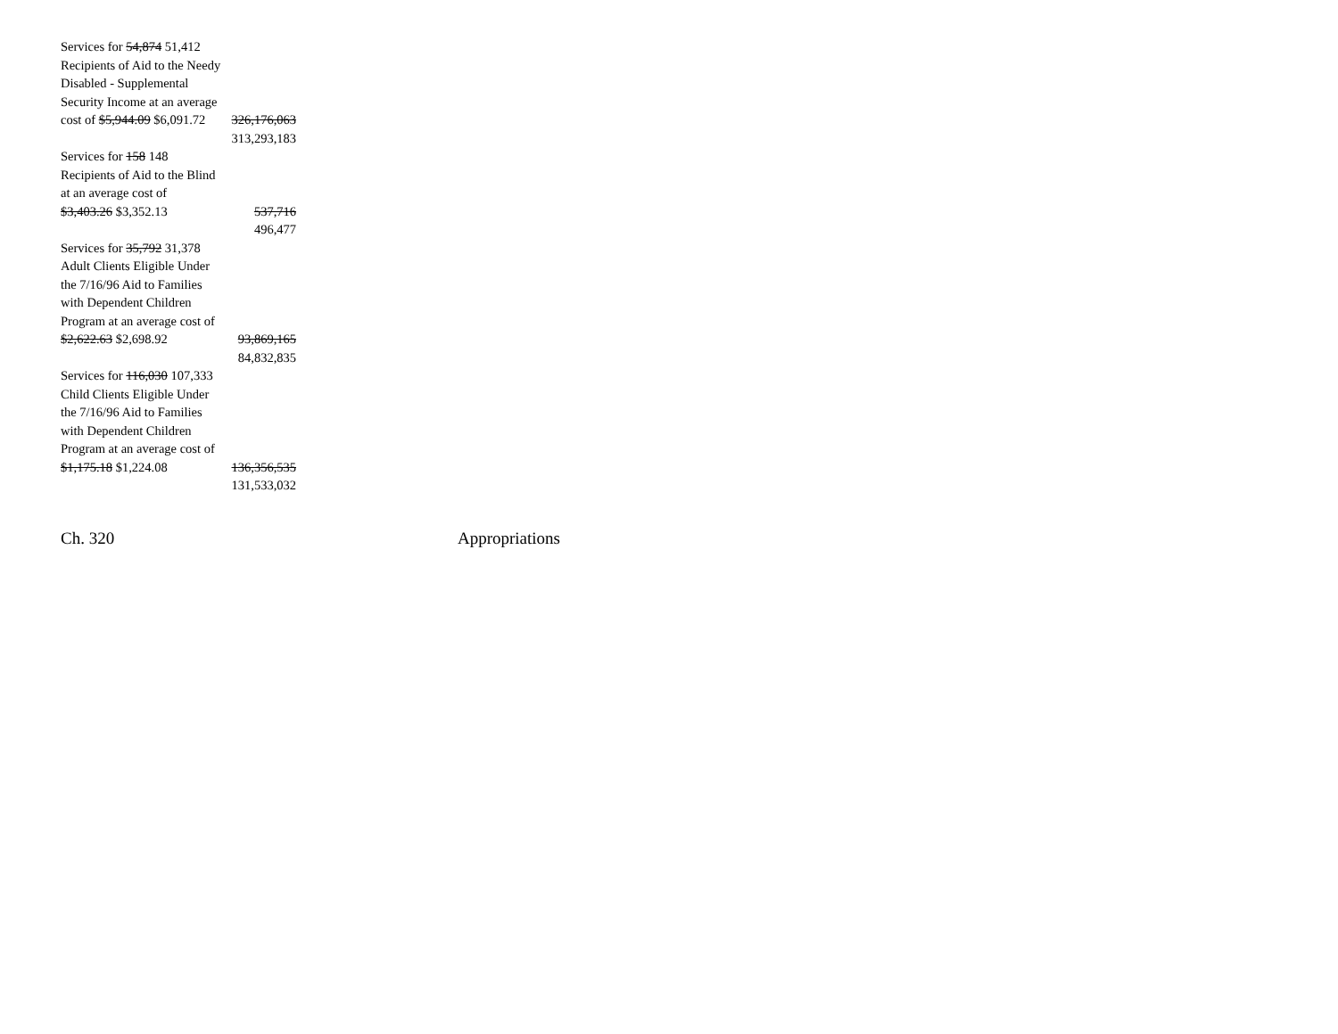| Services for 54,874 51,412 Recipients of Aid to the Needy Disabled - Supplemental Security Income at an average cost of $5,944.09 $6,091.72 | 326,176,063 |
| | 313,293,183 |
| Services for 158 148 Recipients of Aid to the Blind at an average cost of $3,403.26 $3,352.13 | 537,716 |
| | 496,477 |
| Services for 35,792 31,378 Adult Clients Eligible Under the 7/16/96 Aid to Families with Dependent Children Program at an average cost of $2,622.63 $2,698.92 | 93,869,165 |
| | 84,832,835 |
| Services for 116,030 107,333 Child Clients Eligible Under the 7/16/96 Aid to Families with Dependent Children Program at an average cost of $1,175.18 $1,224.08 | 136,356,535 |
| | 131,533,032 |
Ch. 320 Appropriations